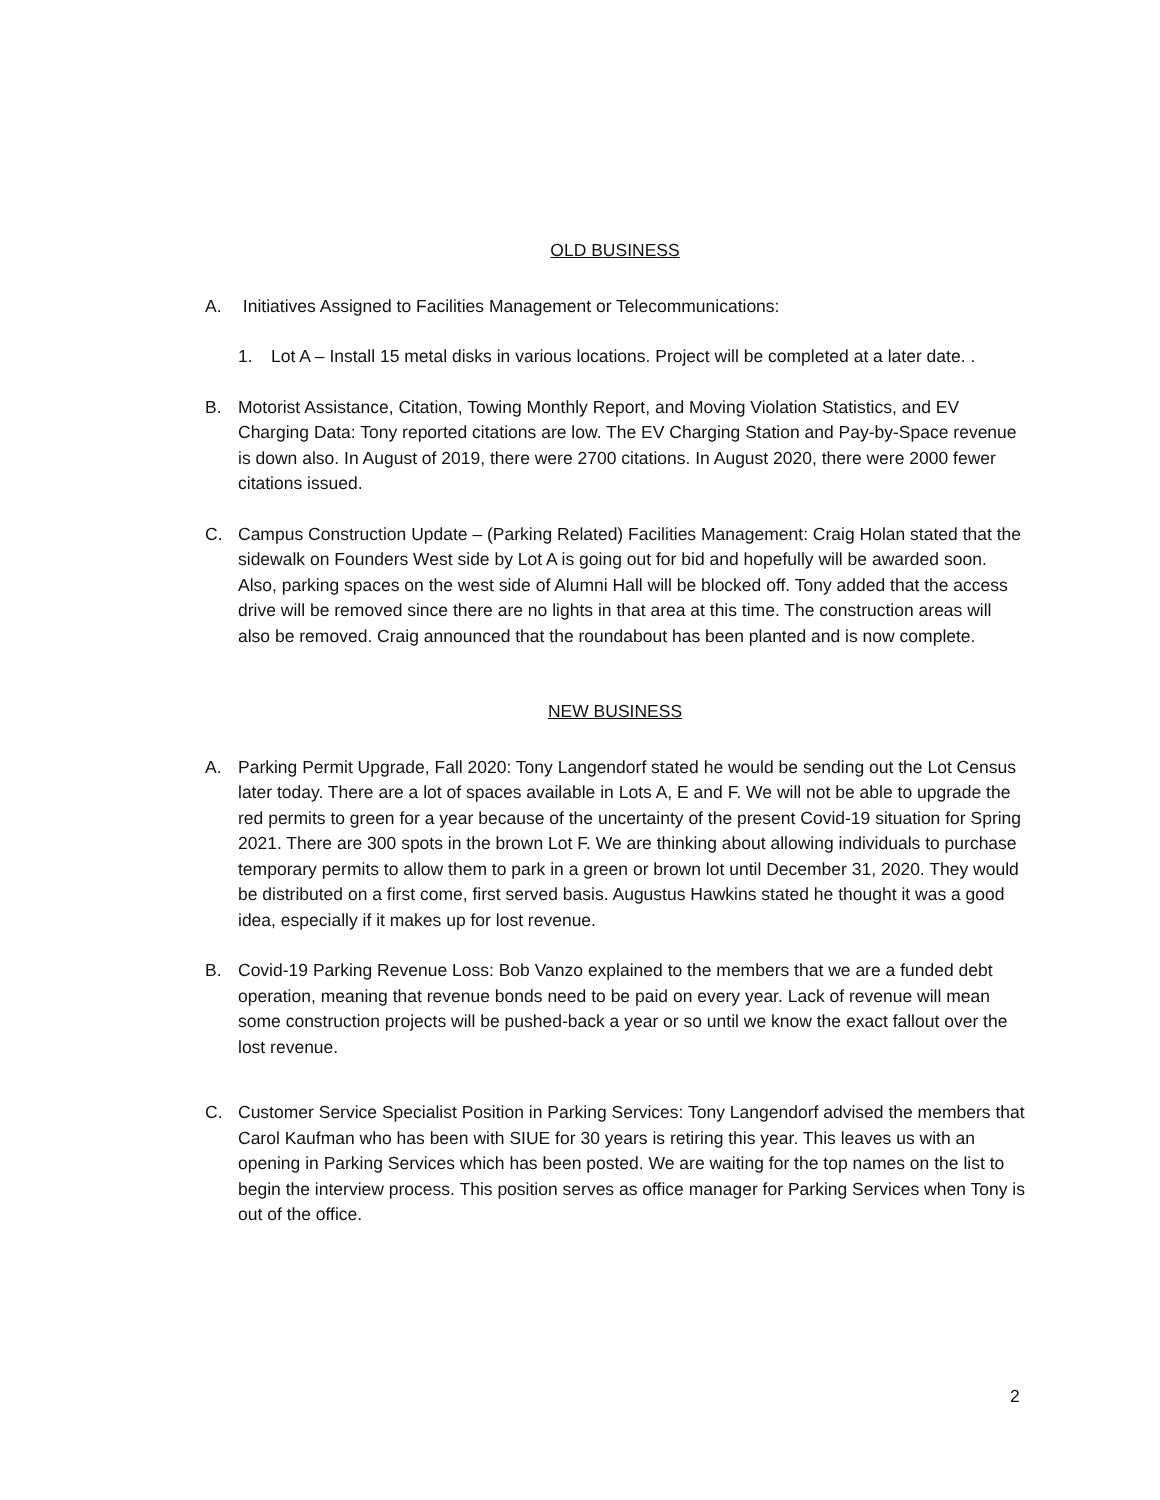OLD BUSINESS
A. Initiatives Assigned to Facilities Management or Telecommunications:
1. Lot A – Install 15 metal disks in various locations. Project will be completed at a later date. .
B. Motorist Assistance, Citation, Towing Monthly Report, and Moving Violation Statistics, and EV Charging Data: Tony reported citations are low. The EV Charging Station and Pay-by-Space revenue is down also. In August of 2019, there were 2700 citations. In August 2020, there were 2000 fewer citations issued.
C. Campus Construction Update – (Parking Related) Facilities Management: Craig Holan stated that the sidewalk on Founders West side by Lot A is going out for bid and hopefully will be awarded soon. Also, parking spaces on the west side of Alumni Hall will be blocked off. Tony added that the access drive will be removed since there are no lights in that area at this time. The construction areas will also be removed. Craig announced that the roundabout has been planted and is now complete.
NEW BUSINESS
A. Parking Permit Upgrade, Fall 2020: Tony Langendorf stated he would be sending out the Lot Census later today. There are a lot of spaces available in Lots A, E and F. We will not be able to upgrade the red permits to green for a year because of the uncertainty of the present Covid-19 situation for Spring 2021. There are 300 spots in the brown Lot F. We are thinking about allowing individuals to purchase temporary permits to allow them to park in a green or brown lot until December 31, 2020. They would be distributed on a first come, first served basis. Augustus Hawkins stated he thought it was a good idea, especially if it makes up for lost revenue.
B. Covid-19 Parking Revenue Loss: Bob Vanzo explained to the members that we are a funded debt operation, meaning that revenue bonds need to be paid on every year. Lack of revenue will mean some construction projects will be pushed-back a year or so until we know the exact fallout over the lost revenue.
C. Customer Service Specialist Position in Parking Services: Tony Langendorf advised the members that Carol Kaufman who has been with SIUE for 30 years is retiring this year. This leaves us with an opening in Parking Services which has been posted. We are waiting for the top names on the list to begin the interview process. This position serves as office manager for Parking Services when Tony is out of the office.
2